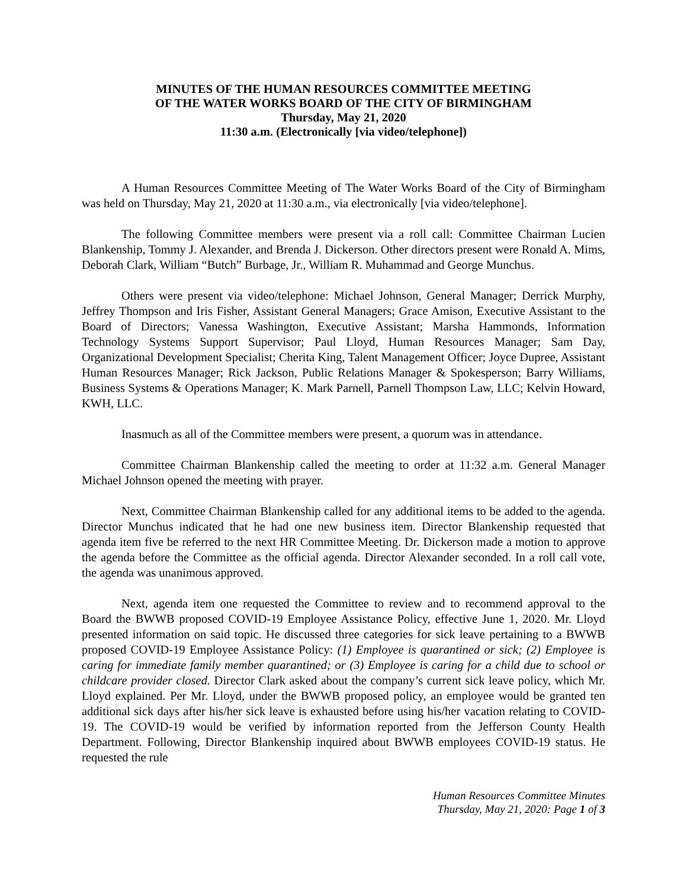MINUTES OF THE HUMAN RESOURCES COMMITTEE MEETING
OF THE WATER WORKS BOARD OF THE CITY OF BIRMINGHAM
Thursday, May 21, 2020
11:30 a.m. (Electronically [via video/telephone])
A Human Resources Committee Meeting of The Water Works Board of the City of Birmingham was held on Thursday, May 21, 2020 at 11:30 a.m., via electronically [via video/telephone].
The following Committee members were present via a roll call: Committee Chairman Lucien Blankenship, Tommy J. Alexander, and Brenda J. Dickerson. Other directors present were Ronald A. Mims, Deborah Clark, William “Butch” Burbage, Jr., William R. Muhammad and George Munchus.
Others were present via video/telephone: Michael Johnson, General Manager; Derrick Murphy, Jeffrey Thompson and Iris Fisher, Assistant General Managers; Grace Amison, Executive Assistant to the Board of Directors; Vanessa Washington, Executive Assistant; Marsha Hammonds, Information Technology Systems Support Supervisor; Paul Lloyd, Human Resources Manager; Sam Day, Organizational Development Specialist; Cherita King, Talent Management Officer; Joyce Dupree, Assistant Human Resources Manager; Rick Jackson, Public Relations Manager & Spokesperson; Barry Williams, Business Systems & Operations Manager; K. Mark Parnell, Parnell Thompson Law, LLC; Kelvin Howard, KWH, LLC.
Inasmuch as all of the Committee members were present, a quorum was in attendance.
Committee Chairman Blankenship called the meeting to order at 11:32 a.m. General Manager Michael Johnson opened the meeting with prayer.
Next, Committee Chairman Blankenship called for any additional items to be added to the agenda. Director Munchus indicated that he had one new business item. Director Blankenship requested that agenda item five be referred to the next HR Committee Meeting. Dr. Dickerson made a motion to approve the agenda before the Committee as the official agenda. Director Alexander seconded. In a roll call vote, the agenda was unanimous approved.
Next, agenda item one requested the Committee to review and to recommend approval to the Board the BWWB proposed COVID-19 Employee Assistance Policy, effective June 1, 2020. Mr. Lloyd presented information on said topic. He discussed three categories for sick leave pertaining to a BWWB proposed COVID-19 Employee Assistance Policy: (1) Employee is quarantined or sick; (2) Employee is caring for immediate family member quarantined; or (3) Employee is caring for a child due to school or childcare provider closed. Director Clark asked about the company’s current sick leave policy, which Mr. Lloyd explained. Per Mr. Lloyd, under the BWWB proposed policy, an employee would be granted ten additional sick days after his/her sick leave is exhausted before using his/her vacation relating to COVID-19. The COVID-19 would be verified by information reported from the Jefferson County Health Department. Following, Director Blankenship inquired about BWWB employees COVID-19 status. He requested the rule
Human Resources Committee Minutes
Thursday, May 21, 2020: Page 1 of 3